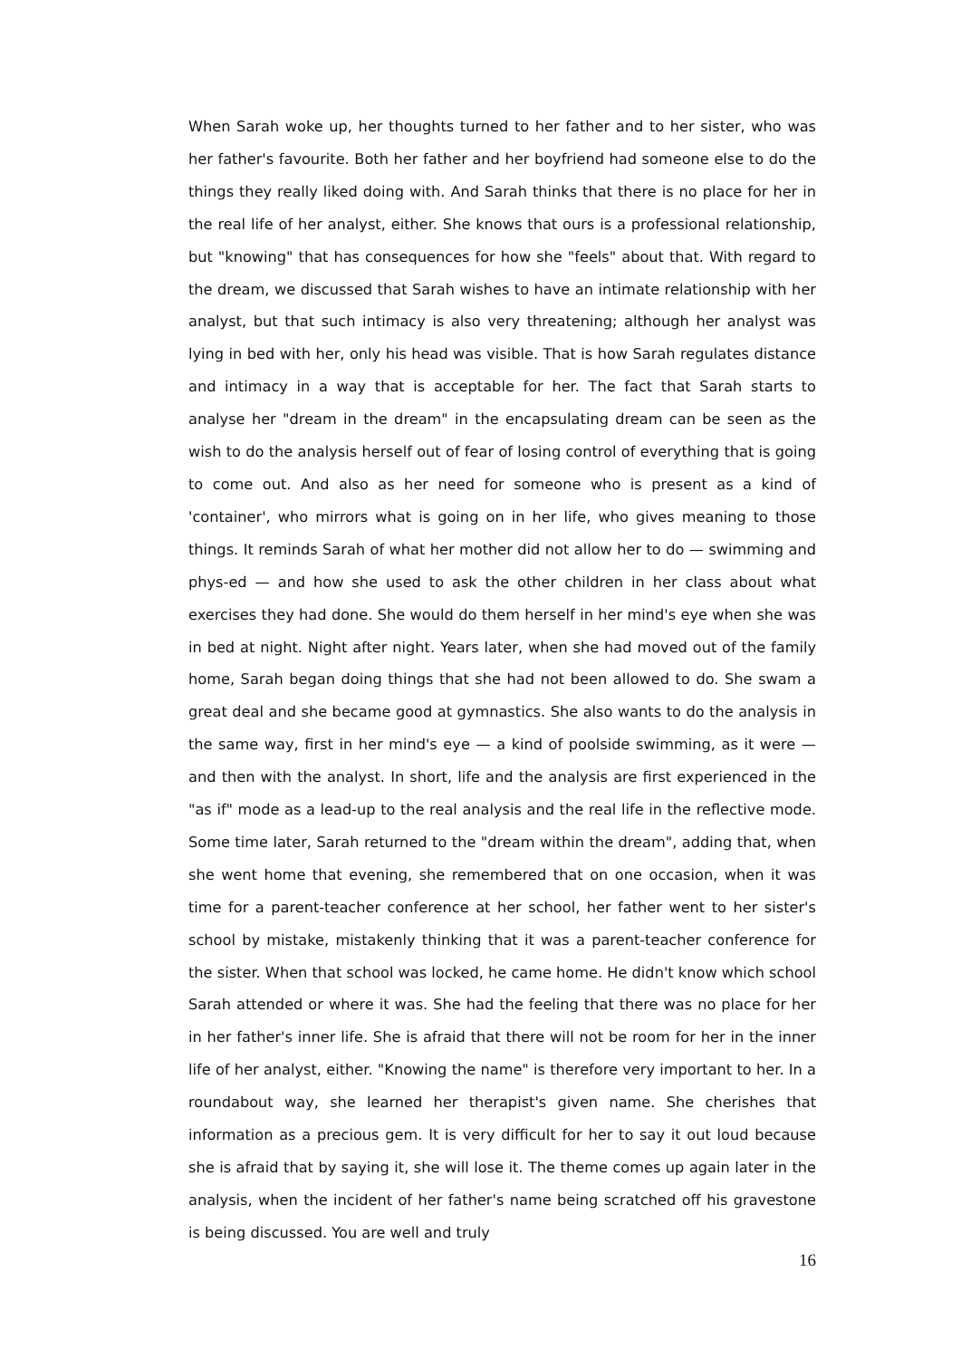When Sarah woke up, her thoughts turned to her father and to her sister, who was her father's favourite. Both her father and her boyfriend had someone else to do the things they really liked doing with. And Sarah thinks that there is no place for her in the real life of her analyst, either. She knows that ours is a professional relationship, but "knowing" that has consequences for how she "feels" about that. With regard to the dream, we discussed that Sarah wishes to have an intimate relationship with her analyst, but that such intimacy is also very threatening; although her analyst was lying in bed with her, only his head was visible. That is how Sarah regulates distance and intimacy in a way that is acceptable for her. The fact that Sarah starts to analyse her "dream in the dream" in the encapsulating dream can be seen as the wish to do the analysis herself out of fear of losing control of everything that is going to come out. And also as her need for someone who is present as a kind of 'container', who mirrors what is going on in her life, who gives meaning to those things. It reminds Sarah of what her mother did not allow her to do — swimming and phys-ed — and how she used to ask the other children in her class about what exercises they had done. She would do them herself in her mind's eye when she was in bed at night. Night after night. Years later, when she had moved out of the family home, Sarah began doing things that she had not been allowed to do. She swam a great deal and she became good at gymnastics. She also wants to do the analysis in the same way, first in her mind's eye — a kind of poolside swimming, as it were — and then with the analyst. In short, life and the analysis are first experienced in the "as if" mode as a lead-up to the real analysis and the real life in the reflective mode. Some time later, Sarah returned to the "dream within the dream", adding that, when she went home that evening, she remembered that on one occasion, when it was time for a parent-teacher conference at her school, her father went to her sister's school by mistake, mistakenly thinking that it was a parent-teacher conference for the sister. When that school was locked, he came home. He didn't know which school Sarah attended or where it was. She had the feeling that there was no place for her in her father's inner life. She is afraid that there will not be room for her in the inner life of her analyst, either. "Knowing the name" is therefore very important to her. In a roundabout way, she learned her therapist's given name. She cherishes that information as a precious gem. It is very difficult for her to say it out loud because she is afraid that by saying it, she will lose it. The theme comes up again later in the analysis, when the incident of her father's name being scratched off his gravestone is being discussed. You are well and truly
16